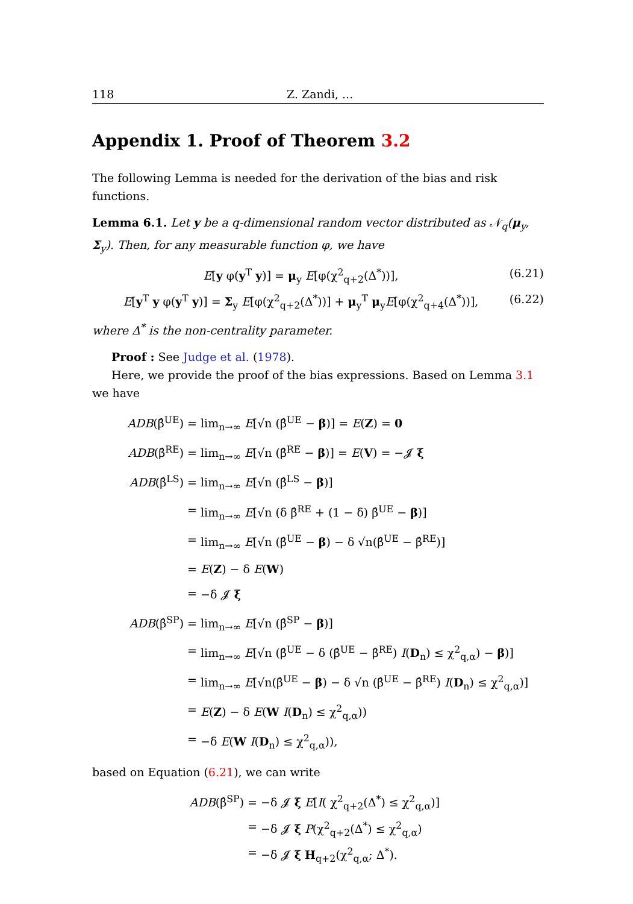118 Z. Zandi, ...
Appendix 1. Proof of Theorem 3.2
The following Lemma is needed for the derivation of the bias and risk functions.
Lemma 6.1. Let y be a q-dimensional random vector distributed as 𝒩<sub>q</sub>(μ<sub>y</sub>, Σ<sub>y</sub>). Then, for any measurable function φ, we have
E[y φ(y<sup>T</sup> y)] = μ<sub>y</sub> E[φ(χ<sup>2</sup><sub>q+2</sub>(Δ<sup>*</sup>))], (6.21)
E[y<sup>T</sup> y φ(y<sup>T</sup> y)] = Σ<sub>y</sub> E[φ(χ<sup>2</sup><sub>q+2</sub>(Δ<sup>*</sup>))] + μ<sub>y</sub><sup>T</sup> μ<sub>y</sub>E[φ(χ<sup>2</sup><sub>q+4</sub>(Δ<sup>*</sup>))], (6.22)
where Δ<sup>*</sup> is the non-centrality parameter.
Proof : See Judge et al. (1978).
Here, we provide the proof of the bias expressions. Based on Lemma 3.1 we have
ADB(β̂<sup>UE</sup>) =
lim<sub>n→∞</sub> E[√n (β̂<sup>UE</sup> − β)] = E(Z) = 0
ADB(β̂<sup>RE</sup>) =
lim<sub>n→∞</sub> E[√n (β̂<sup>RE</sup> − β)] = E(V) = −𝓙 ξ
ADB(β̂<sup>LS</sup>) =
lim<sub>n→∞</sub> E[√n (β̂<sup>LS</sup> − β)]
=
lim<sub>n→∞</sub> E[√n (δ β̂<sup>RE</sup> + (1 − δ) β̂<sup>UE</sup> − β)]
=
lim<sub>n→∞</sub> E[√n (β̂<sup>UE</sup> − β) − δ √n(β̂<sup>UE</sup> − β̂<sup>RE</sup>)]
=
E(Z) − δ E(W)
=
−δ 𝓙 ξ
ADB(β̂<sup>SP</sup>) =
lim<sub>n→∞</sub> E[√n (β̂<sup>SP</sup> − β)]
=
lim<sub>n→∞</sub> E[√n (β̂<sup>UE</sup> − δ (β̂<sup>UE</sup> − β̂<sup>RE</sup>) I(D<sub>n</sub>) ≤ χ<sup>2</sup><sub>q,α</sub>) − β)]
=
lim<sub>n→∞</sub> E[√n(β̂<sup>UE</sup> − β) − δ √n (β̂<sup>UE</sup> − β̂<sup>RE</sup>) I(D<sub>n</sub>) ≤ χ<sup>2</sup><sub>q,α</sub>)]
=
E(Z) − δ E(W I(D<sub>n</sub>) ≤ χ<sup>2</sup><sub>q,α</sub>))
=
−δ E(W I(D<sub>n</sub>) ≤ χ<sup>2</sup><sub>q,α</sub>)),
based on Equation (6.21), we can write
ADB(β̂<sup>SP</sup>) =
−δ 𝓙 ξ E[I( χ<sup>2</sup><sub>q+2</sub>(Δ<sup>*</sup>) ≤ χ<sup>2</sup><sub>q,α</sub>)]
=
−δ 𝓙 ξ P(χ<sup>2</sup><sub>q+2</sub>(Δ<sup>*</sup>) ≤ χ<sup>2</sup><sub>q,α</sub>)
=
−δ 𝓙 ξ H<sub>q+2</sub>(χ<sup>2</sup><sub>q,α</sub>; Δ<sup>*</sup>).